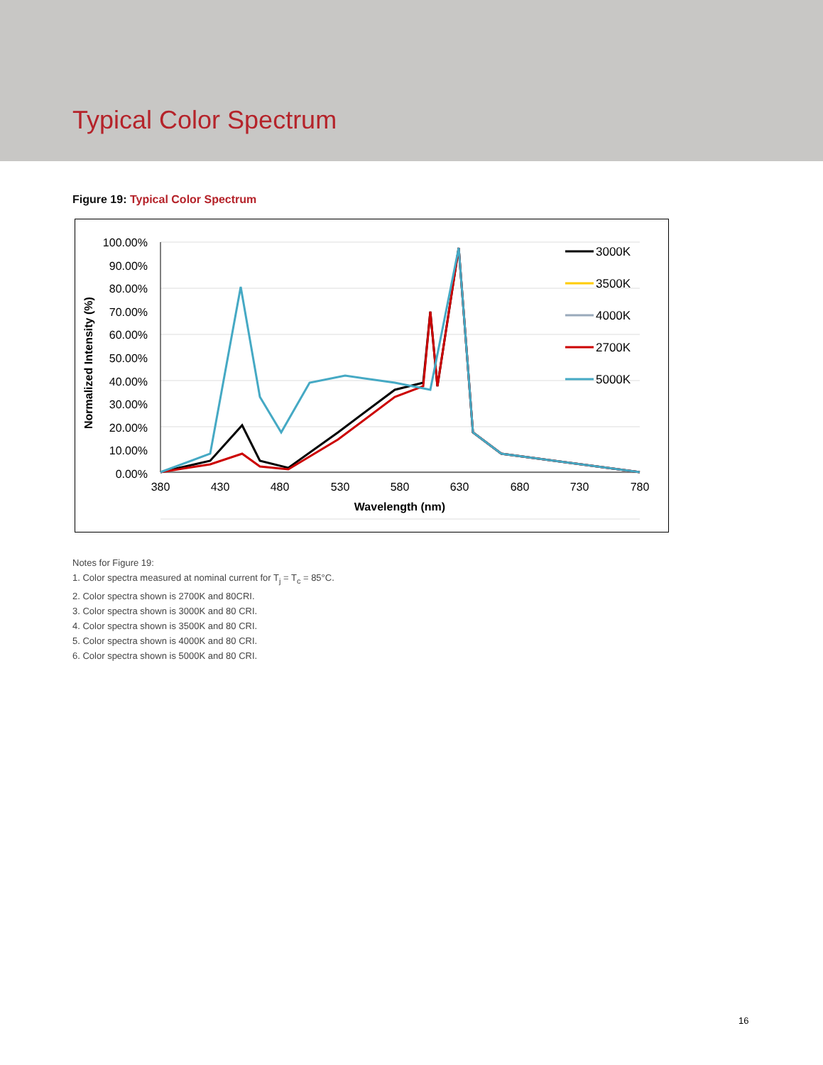Typical Color Spectrum
Figure 19: Typical Color Spectrum
100.00%
90.00%
80.00%
70.00%
60.00%
50.00%
40.00%
30.00%
20.00%
10.00%
0.00%
380
430
480
530
580
630
680
730
780
Wavelength (nm)
Normalized Intensity (%)
3000K
3500K
4000K
2700K
5000K
Notes for Figure 19:
1. Color spectra measured at nominal current for T<sub>j</sub> = T<sub>c</sub> = 85°C.
2. Color spectra shown is 2700K and 80CRI.
3. Color spectra shown is 3000K and 80 CRI.
4. Color spectra shown is 3500K and 80 CRI.
5. Color spectra shown is 4000K and 80 CRI.
6. Color spectra shown is 5000K and 80 CRI.
16